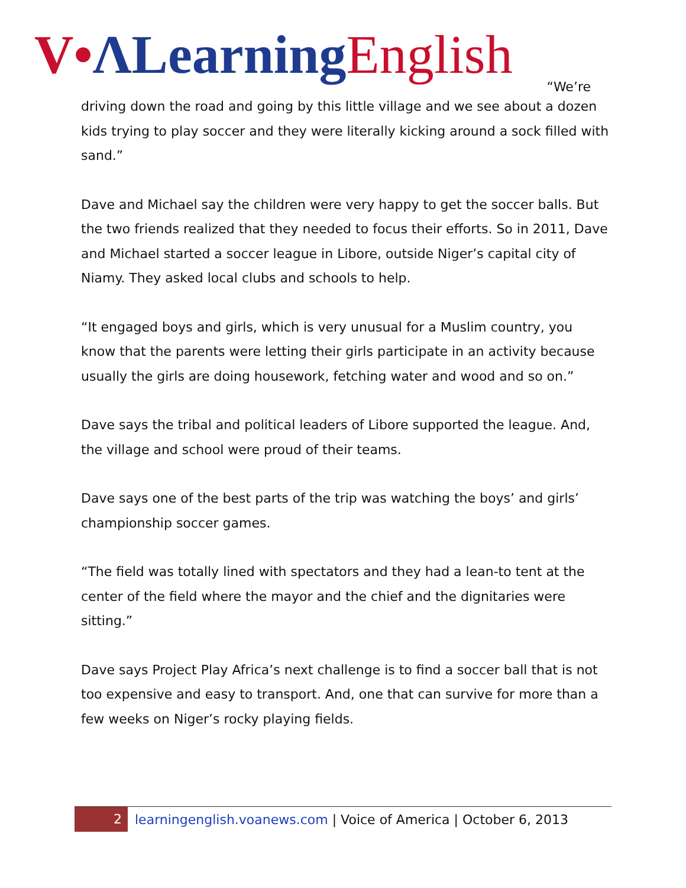V•ΛLearning English
“We’re
driving down the road and going by this little village and we see about a dozen kids trying to play soccer and they were literally kicking around a sock filled with sand.”
Dave and Michael say the children were very happy to get the soccer balls. But the two friends realized that they needed to focus their efforts. So in 2011, Dave and Michael started a soccer league in Libore, outside Niger’s capital city of Niamy. They asked local clubs and schools to help.
“It engaged boys and girls, which is very unusual for a Muslim country, you know that the parents were letting their girls participate in an activity because usually the girls are doing housework, fetching water and wood and so on.”
Dave says the tribal and political leaders of Libore supported the league. And, the village and school were proud of their teams.
Dave says one of the best parts of the trip was watching the boys’ and girls’ championship soccer games.
“The field was totally lined with spectators and they had a lean-to tent at the center of the field where the mayor and the chief and the dignitaries were sitting.”
Dave says Project Play Africa’s next challenge is to find a soccer ball that is not too expensive and easy to transport. And, one that can survive for more than a few weeks on Niger’s rocky playing fields.
2 learningenglish.voanews.com | Voice of America | October 6, 2013